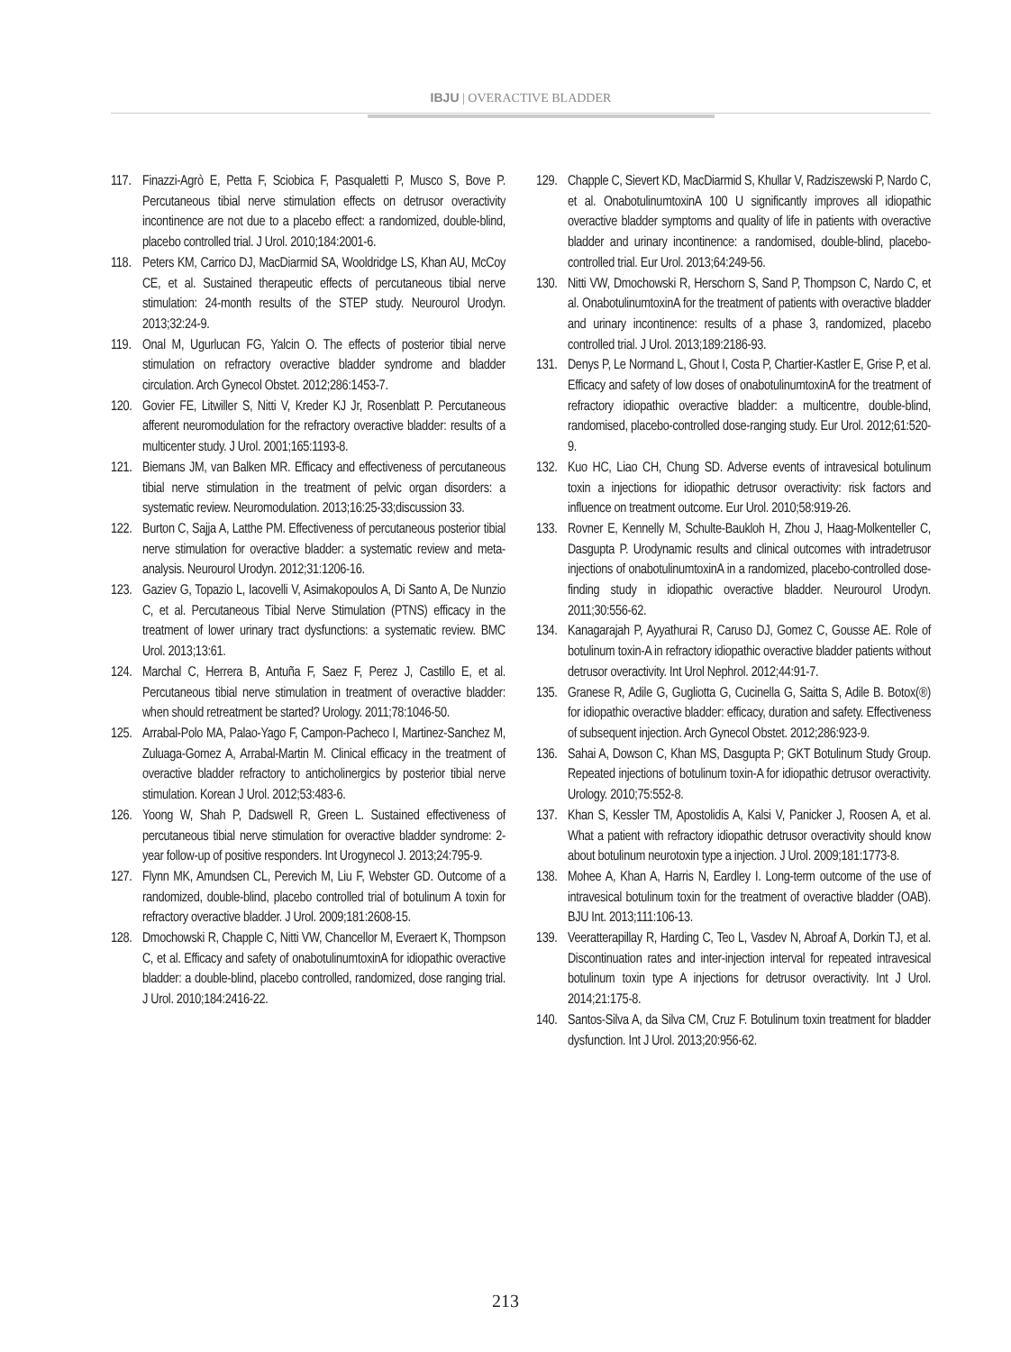IBJU | OVERACTIVE BLADDER
117. Finazzi-Agrò E, Petta F, Sciobica F, Pasqualetti P, Musco S, Bove P. Percutaneous tibial nerve stimulation effects on detrusor overactivity incontinence are not due to a placebo effect: a randomized, double-blind, placebo controlled trial. J Urol. 2010;184:2001-6.
118. Peters KM, Carrico DJ, MacDiarmid SA, Wooldridge LS, Khan AU, McCoy CE, et al. Sustained therapeutic effects of percutaneous tibial nerve stimulation: 24-month results of the STEP study. Neurourol Urodyn. 2013;32:24-9.
119. Onal M, Ugurlucan FG, Yalcin O. The effects of posterior tibial nerve stimulation on refractory overactive bladder syndrome and bladder circulation. Arch Gynecol Obstet. 2012;286:1453-7.
120. Govier FE, Litwiller S, Nitti V, Kreder KJ Jr, Rosenblatt P. Percutaneous afferent neuromodulation for the refractory overactive bladder: results of a multicenter study. J Urol. 2001;165:1193-8.
121. Biemans JM, van Balken MR. Efficacy and effectiveness of percutaneous tibial nerve stimulation in the treatment of pelvic organ disorders: a systematic review. Neuromodulation. 2013;16:25-33;discussion 33.
122. Burton C, Sajja A, Latthe PM. Effectiveness of percutaneous posterior tibial nerve stimulation for overactive bladder: a systematic review and meta-analysis. Neurourol Urodyn. 2012;31:1206-16.
123. Gaziev G, Topazio L, Iacovelli V, Asimakopoulos A, Di Santo A, De Nunzio C, et al. Percutaneous Tibial Nerve Stimulation (PTNS) efficacy in the treatment of lower urinary tract dysfunctions: a systematic review. BMC Urol. 2013;13:61.
124. Marchal C, Herrera B, Antuña F, Saez F, Perez J, Castillo E, et al. Percutaneous tibial nerve stimulation in treatment of overactive bladder: when should retreatment be started? Urology. 2011;78:1046-50.
125. Arrabal-Polo MA, Palao-Yago F, Campon-Pacheco I, Martinez-Sanchez M, Zuluaga-Gomez A, Arrabal-Martin M. Clinical efficacy in the treatment of overactive bladder refractory to anticholinergics by posterior tibial nerve stimulation. Korean J Urol. 2012;53:483-6.
126. Yoong W, Shah P, Dadswell R, Green L. Sustained effectiveness of percutaneous tibial nerve stimulation for overactive bladder syndrome: 2-year follow-up of positive responders. Int Urogynecol J. 2013;24:795-9.
127. Flynn MK, Amundsen CL, Perevich M, Liu F, Webster GD. Outcome of a randomized, double-blind, placebo controlled trial of botulinum A toxin for refractory overactive bladder. J Urol. 2009;181:2608-15.
128. Dmochowski R, Chapple C, Nitti VW, Chancellor M, Everaert K, Thompson C, et al. Efficacy and safety of onabotulinumtoxinA for idiopathic overactive bladder: a double-blind, placebo controlled, randomized, dose ranging trial. J Urol. 2010;184:2416-22.
129. Chapple C, Sievert KD, MacDiarmid S, Khullar V, Radziszewski P, Nardo C, et al. OnabotulinumtoxinA 100 U significantly improves all idiopathic overactive bladder symptoms and quality of life in patients with overactive bladder and urinary incontinence: a randomised, double-blind, placebo-controlled trial. Eur Urol. 2013;64:249-56.
130. Nitti VW, Dmochowski R, Herschorn S, Sand P, Thompson C, Nardo C, et al. OnabotulinumtoxinA for the treatment of patients with overactive bladder and urinary incontinence: results of a phase 3, randomized, placebo controlled trial. J Urol. 2013;189:2186-93.
131. Denys P, Le Normand L, Ghout I, Costa P, Chartier-Kastler E, Grise P, et al. Efficacy and safety of low doses of onabotulinumtoxinA for the treatment of refractory idiopathic overactive bladder: a multicentre, double-blind, randomised, placebo-controlled dose-ranging study. Eur Urol. 2012;61:520-9.
132. Kuo HC, Liao CH, Chung SD. Adverse events of intravesical botulinum toxin a injections for idiopathic detrusor overactivity: risk factors and influence on treatment outcome. Eur Urol. 2010;58:919-26.
133. Rovner E, Kennelly M, Schulte-Baukloh H, Zhou J, Haag-Molkenteller C, Dasgupta P. Urodynamic results and clinical outcomes with intradetrusor injections of onabotulinumtoxinA in a randomized, placebo-controlled dose-finding study in idiopathic overactive bladder. Neurourol Urodyn. 2011;30:556-62.
134. Kanagarajah P, Ayyathurai R, Caruso DJ, Gomez C, Gousse AE. Role of botulinum toxin-A in refractory idiopathic overactive bladder patients without detrusor overactivity. Int Urol Nephrol. 2012;44:91-7.
135. Granese R, Adile G, Gugliotta G, Cucinella G, Saitta S, Adile B. Botox(®) for idiopathic overactive bladder: efficacy, duration and safety. Effectiveness of subsequent injection. Arch Gynecol Obstet. 2012;286:923-9.
136. Sahai A, Dowson C, Khan MS, Dasgupta P; GKT Botulinum Study Group. Repeated injections of botulinum toxin-A for idiopathic detrusor overactivity. Urology. 2010;75:552-8.
137. Khan S, Kessler TM, Apostolidis A, Kalsi V, Panicker J, Roosen A, et al. What a patient with refractory idiopathic detrusor overactivity should know about botulinum neurotoxin type a injection. J Urol. 2009;181:1773-8.
138. Mohee A, Khan A, Harris N, Eardley I. Long-term outcome of the use of intravesical botulinum toxin for the treatment of overactive bladder (OAB). BJU Int. 2013;111:106-13.
139. Veeratterapillay R, Harding C, Teo L, Vasdev N, Abroaf A, Dorkin TJ, et al. Discontinuation rates and inter-injection interval for repeated intravesical botulinum toxin type A injections for detrusor overactivity. Int J Urol. 2014;21:175-8.
140. Santos-Silva A, da Silva CM, Cruz F. Botulinum toxin treatment for bladder dysfunction. Int J Urol. 2013;20:956-62.
213